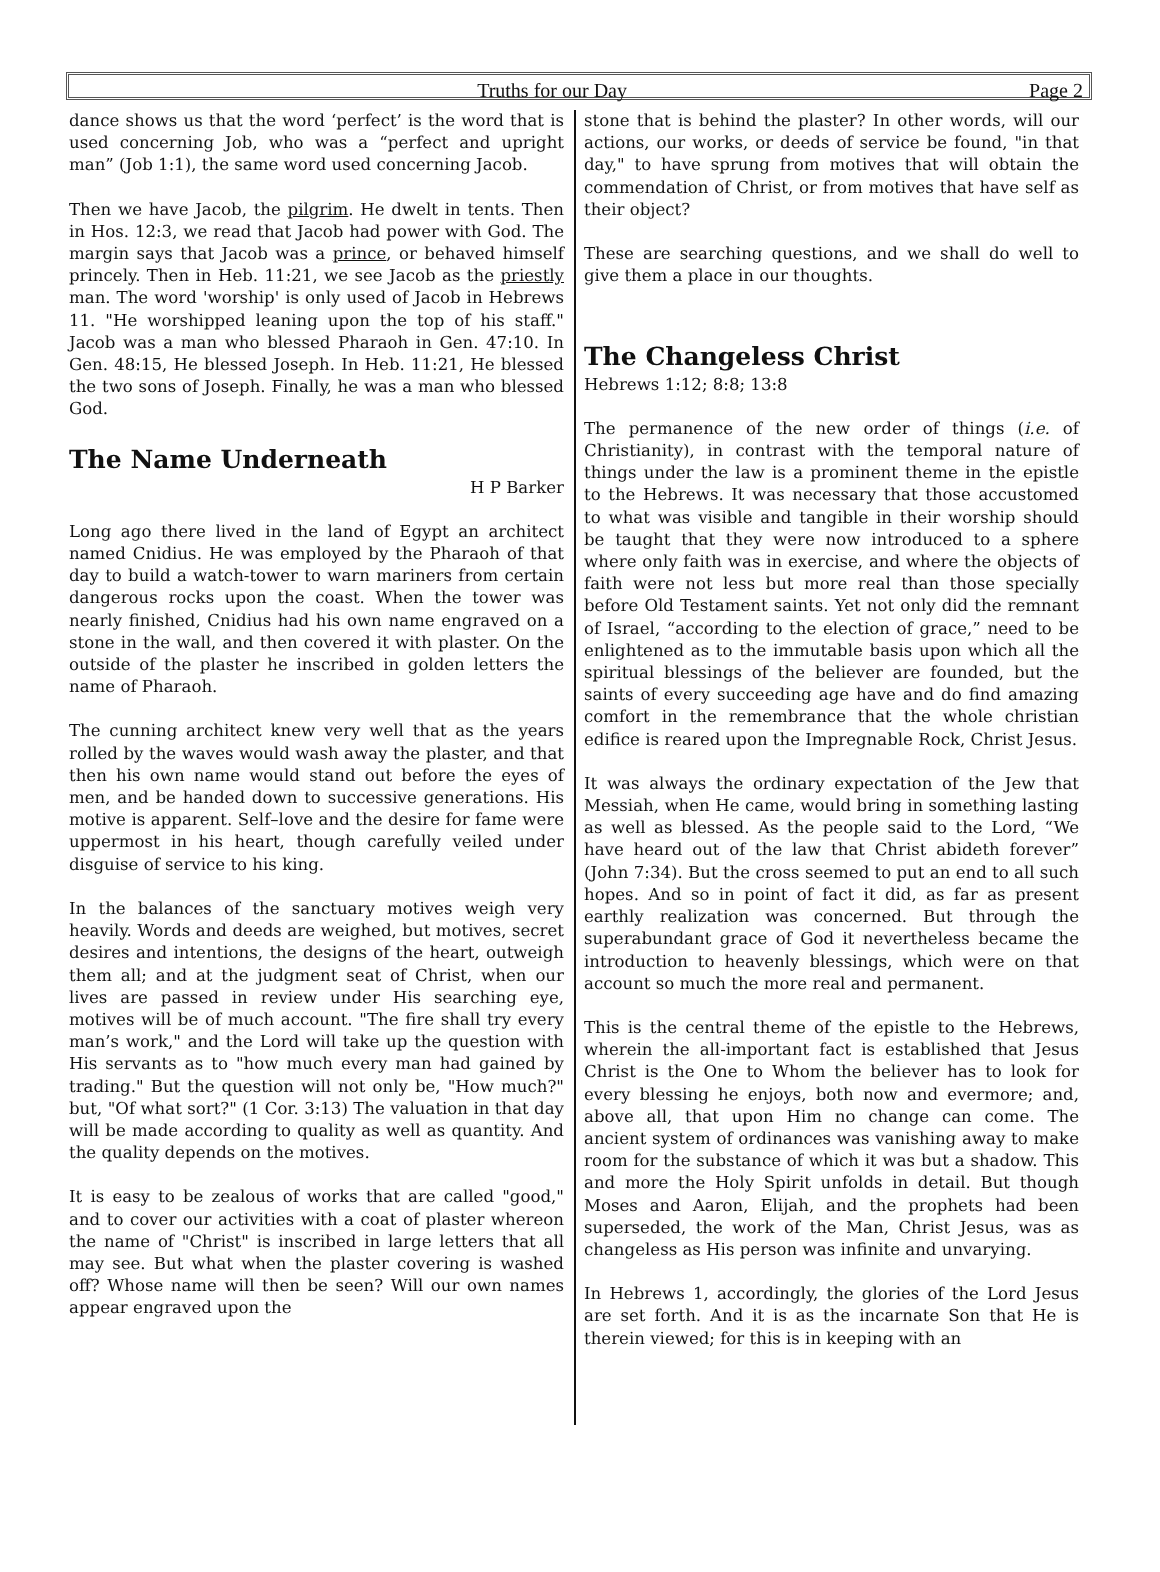Truths for our Day Page 2
dance shows us that the word ‘perfect’ is the word that is used concerning Job, who was a “perfect and upright man” (Job 1:1), the same word used concerning Jacob.
Then we have Jacob, the pilgrim. He dwelt in tents. Then in Hos. 12:3, we read that Jacob had power with God. The margin says that Jacob was a prince, or behaved himself princely. Then in Heb. 11:21, we see Jacob as the priestly man. The word 'worship' is only used of Jacob in Hebrews 11. "He worshipped leaning upon the top of his staff." Jacob was a man who blessed Pharaoh in Gen. 47:10. In Gen. 48:15, He blessed Joseph. In Heb. 11:21, He blessed the two sons of Joseph. Finally, he was a man who blessed God.
The Name Underneath
H P Barker
Long ago there lived in the land of Egypt an architect named Cnidius. He was employed by the Pharaoh of that day to build a watch-tower to warn mariners from certain dangerous rocks upon the coast. When the tower was nearly finished, Cnidius had his own name engraved on a stone in the wall, and then covered it with plaster. On the outside of the plaster he inscribed in golden letters the name of Pharaoh.
The cunning architect knew very well that as the years rolled by the waves would wash away the plaster, and that then his own name would stand out before the eyes of men, and be handed down to successive generations. His motive is apparent. Self–love and the desire for fame were uppermost in his heart, though carefully veiled under disguise of service to his king.
In the balances of the sanctuary motives weigh very heavily. Words and deeds are weighed, but motives, secret desires and intentions, the designs of the heart, outweigh them all; and at the judgment seat of Christ, when our lives are passed in review under His searching eye, motives will be of much account. "The fire shall try every man’s work," and the Lord will take up the question with His servants as to "how much every man had gained by trading." But the question will not only be, "How much?" but, "Of what sort?" (1 Cor. 3:13) The valuation in that day will be made according to quality as well as quantity. And the quality depends on the motives.
It is easy to be zealous of works that are called "good," and to cover our activities with a coat of plaster whereon the name of "Christ" is inscribed in large letters that all may see. But what when the plaster covering is washed off? Whose name will then be seen? Will our own names appear engraved upon the
stone that is behind the plaster? In other words, will our actions, our works, or deeds of service be found, "in that day," to have sprung from motives that will obtain the commendation of Christ, or from motives that have self as their object?
These are searching questions, and we shall do well to give them a place in our thoughts.
The Changeless Christ
Hebrews 1:12; 8:8; 13:8
The permanence of the new order of things (i.e. of Christianity), in contrast with the temporal nature of things under the law is a prominent theme in the epistle to the Hebrews. It was necessary that those accustomed to what was visible and tangible in their worship should be taught that they were now introduced to a sphere where only faith was in exercise, and where the objects of faith were not less but more real than those specially before Old Testament saints. Yet not only did the remnant of Israel, “according to the election of grace,” need to be enlightened as to the immutable basis upon which all the spiritual blessings of the believer are founded, but the saints of every succeeding age have and do find amazing comfort in the remembrance that the whole christian edifice is reared upon the Impregnable Rock, Christ Jesus.
It was always the ordinary expectation of the Jew that Messiah, when He came, would bring in something lasting as well as blessed. As the people said to the Lord, “We have heard out of the law that Christ abideth forever” (John 7:34). But the cross seemed to put an end to all such hopes. And so in point of fact it did, as far as present earthly realization was concerned. But through the superabundant grace of God it nevertheless became the introduction to heavenly blessings, which were on that account so much the more real and permanent.
This is the central theme of the epistle to the Hebrews, wherein the all-important fact is established that Jesus Christ is the One to Whom the believer has to look for every blessing he enjoys, both now and evermore; and, above all, that upon Him no change can come. The ancient system of ordinances was vanishing away to make room for the substance of which it was but a shadow. This and more the Holy Spirit unfolds in detail. But though Moses and Aaron, Elijah, and the prophets had been superseded, the work of the Man, Christ Jesus, was as changeless as His person was infinite and unvarying.
In Hebrews 1, accordingly, the glories of the Lord Jesus are set forth. And it is as the incarnate Son that He is therein viewed; for this is in keeping with an